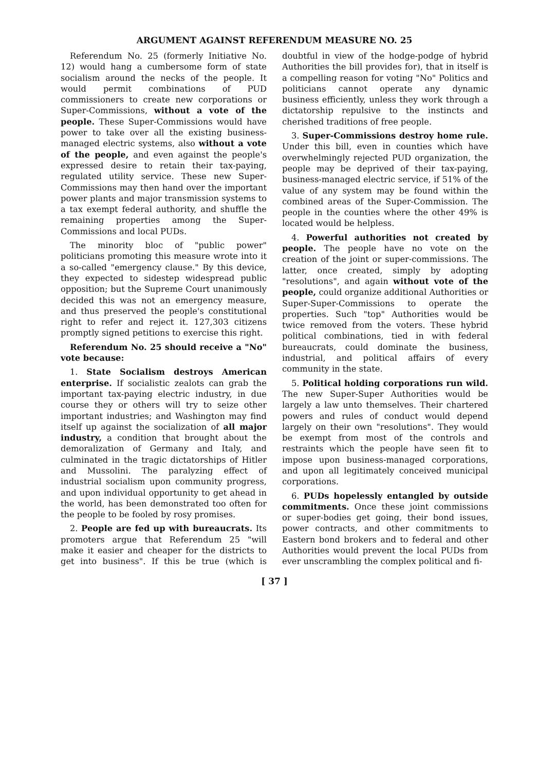ARGUMENT AGAINST REFERENDUM MEASURE NO. 25
Referendum No. 25 (formerly Initiative No. 12) would hang a cumbersome form of state socialism around the necks of the people. It would permit combinations of PUD commissioners to create new corporations or Super-Commissions, without a vote of the people. These Super-Commissions would have power to take over all the existing business-managed electric systems, also without a vote of the people, and even against the people's expressed desire to retain their tax-paying, regulated utility service. These new Super-Commissions may then hand over the important power plants and major transmission systems to a tax exempt federal authority, and shuffle the remaining properties among the Super-Commissions and local PUDs.
The minority bloc of "public power" politicians promoting this measure wrote into it a so-called "emergency clause." By this device, they expected to sidestep widespread public opposition; but the Supreme Court unanimously decided this was not an emergency measure, and thus preserved the people's constitutional right to refer and reject it. 127,303 citizens promptly signed petitions to exercise this right.
Referendum No. 25 should receive a "No" vote because:
1. State Socialism destroys American enterprise. If socialistic zealots can grab the important tax-paying electric industry, in due course they or others will try to seize other important industries; and Washington may find itself up against the socialization of all major industry, a condition that brought about the demoralization of Germany and Italy, and culminated in the tragic dictatorships of Hitler and Mussolini. The paralyzing effect of industrial socialism upon community progress, and upon individual opportunity to get ahead in the world, has been demonstrated too often for the people to be fooled by rosy promises.
2. People are fed up with bureaucrats. Its promoters argue that Referendum 25 "will make it easier and cheaper for the districts to get into business". If this be true (which is doubtful in view of the hodge-podge of hybrid Authorities the bill provides for), that in itself is a compelling reason for voting "No" Politics and politicians cannot operate any dynamic business efficiently, unless they work through a dictatorship repulsive to the instincts and cherished traditions of free people.
3. Super-Commissions destroy home rule. Under this bill, even in counties which have overwhelmingly rejected PUD organization, the people may be deprived of their tax-paying, business-managed electric service, if 51% of the value of any system may be found within the combined areas of the Super-Commission. The people in the counties where the other 49% is located would be helpless.
4. Powerful authorities not created by people. The people have no vote on the creation of the joint or super-commissions. The latter, once created, simply by adopting "resolutions", and again without vote of the people, could organize additional Authorities or Super-Super-Commissions to operate the properties. Such "top" Authorities would be twice removed from the voters. These hybrid political combinations, tied in with federal bureaucrats, could dominate the business, industrial, and political affairs of every community in the state.
5. Political holding corporations run wild. The new Super-Super Authorities would be largely a law unto themselves. Their chartered powers and rules of conduct would depend largely on their own "resolutions". They would be exempt from most of the controls and restraints which the people have seen fit to impose upon business-managed corporations, and upon all legitimately conceived municipal corporations.
6. PUDs hopelessly entangled by outside commitments. Once these joint commissions or super-bodies get going, their bond issues, power contracts, and other commitments to Eastern bond brokers and to federal and other Authorities would prevent the local PUDs from ever unscrambling the complex political and fi-
[ 37 ]